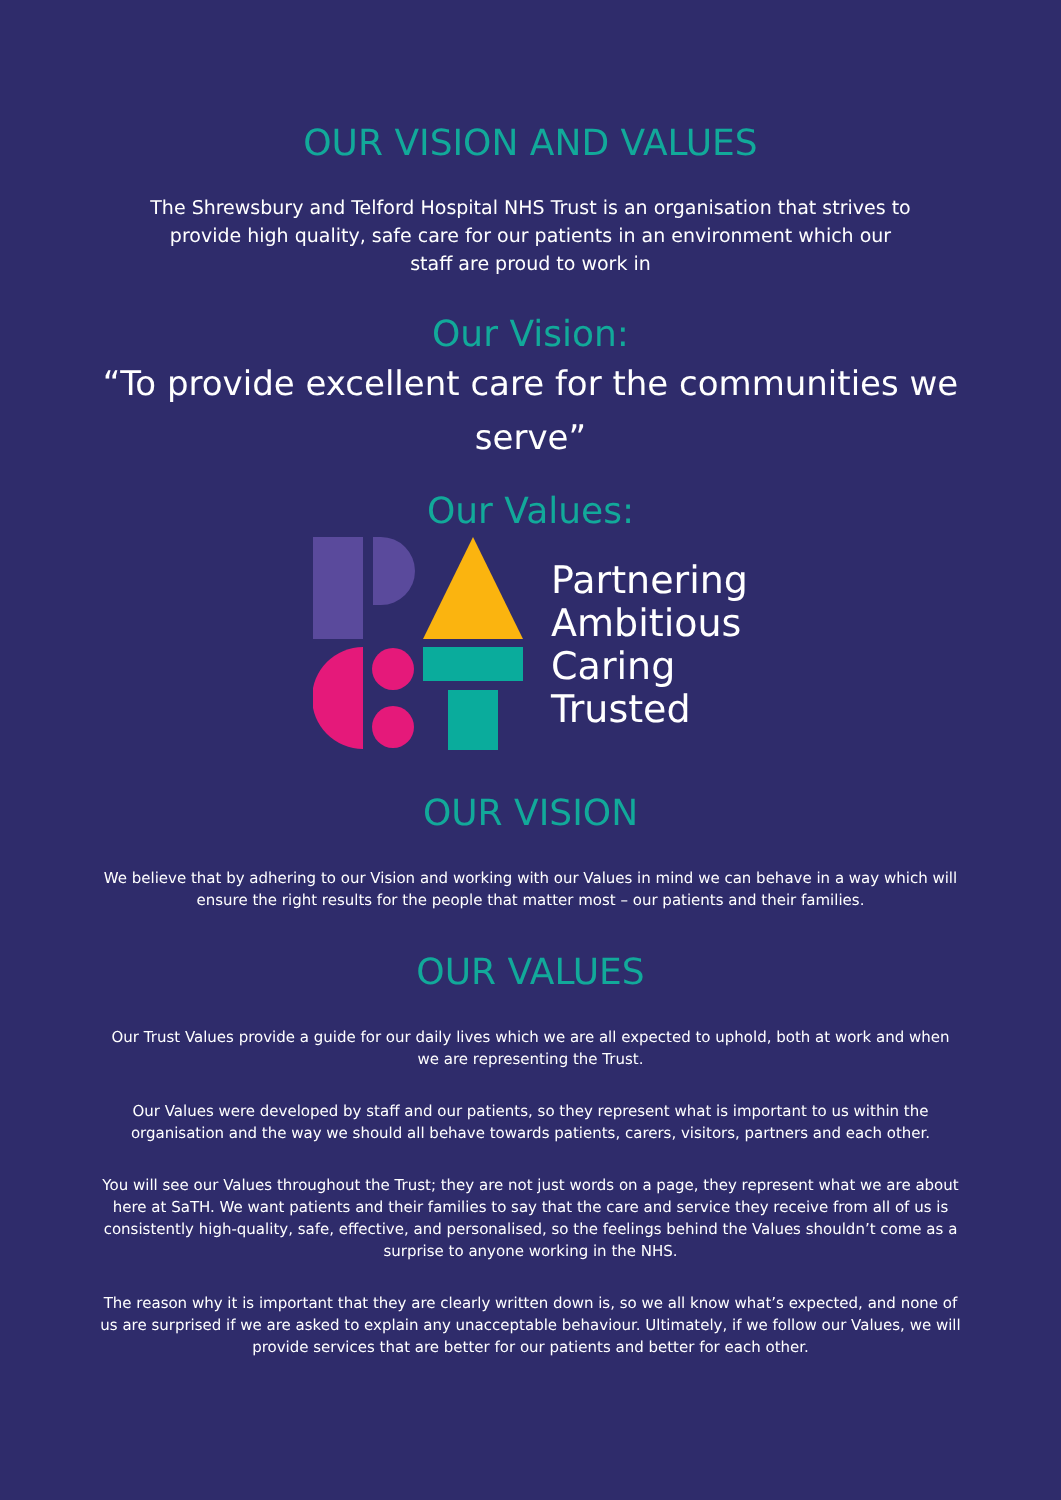OUR VISION AND VALUES
The Shrewsbury and Telford Hospital NHS Trust is an organisation that strives to provide high quality, safe care for our patients in an environment which our staff are proud to work in
Our Vision:
“To provide excellent care for the communities we serve”
Our Values:
Partnering
Ambitious
Caring
Trusted
OUR VISION
We believe that by adhering to our Vision and working with our Values in mind we can behave in a way which will ensure the right results for the people that matter most – our patients and their families.
OUR VALUES
Our Trust Values provide a guide for our daily lives which we are all expected to uphold, both at work and when we are representing the Trust.
Our Values were developed by staff and our patients, so they represent what is important to us within the organisation and the way we should all behave towards patients, carers, visitors, partners and each other.
You will see our Values throughout the Trust; they are not just words on a page, they represent what we are about here at SaTH. We want patients and their families to say that the care and service they receive from all of us is consistently high-quality, safe, effective, and personalised, so the feelings behind the Values shouldn’t come as a surprise to anyone working in the NHS.
The reason why it is important that they are clearly written down is, so we all know what’s expected, and none of us are surprised if we are asked to explain any unacceptable behaviour. Ultimately, if we follow our Values, we will provide services that are better for our patients and better for each other.